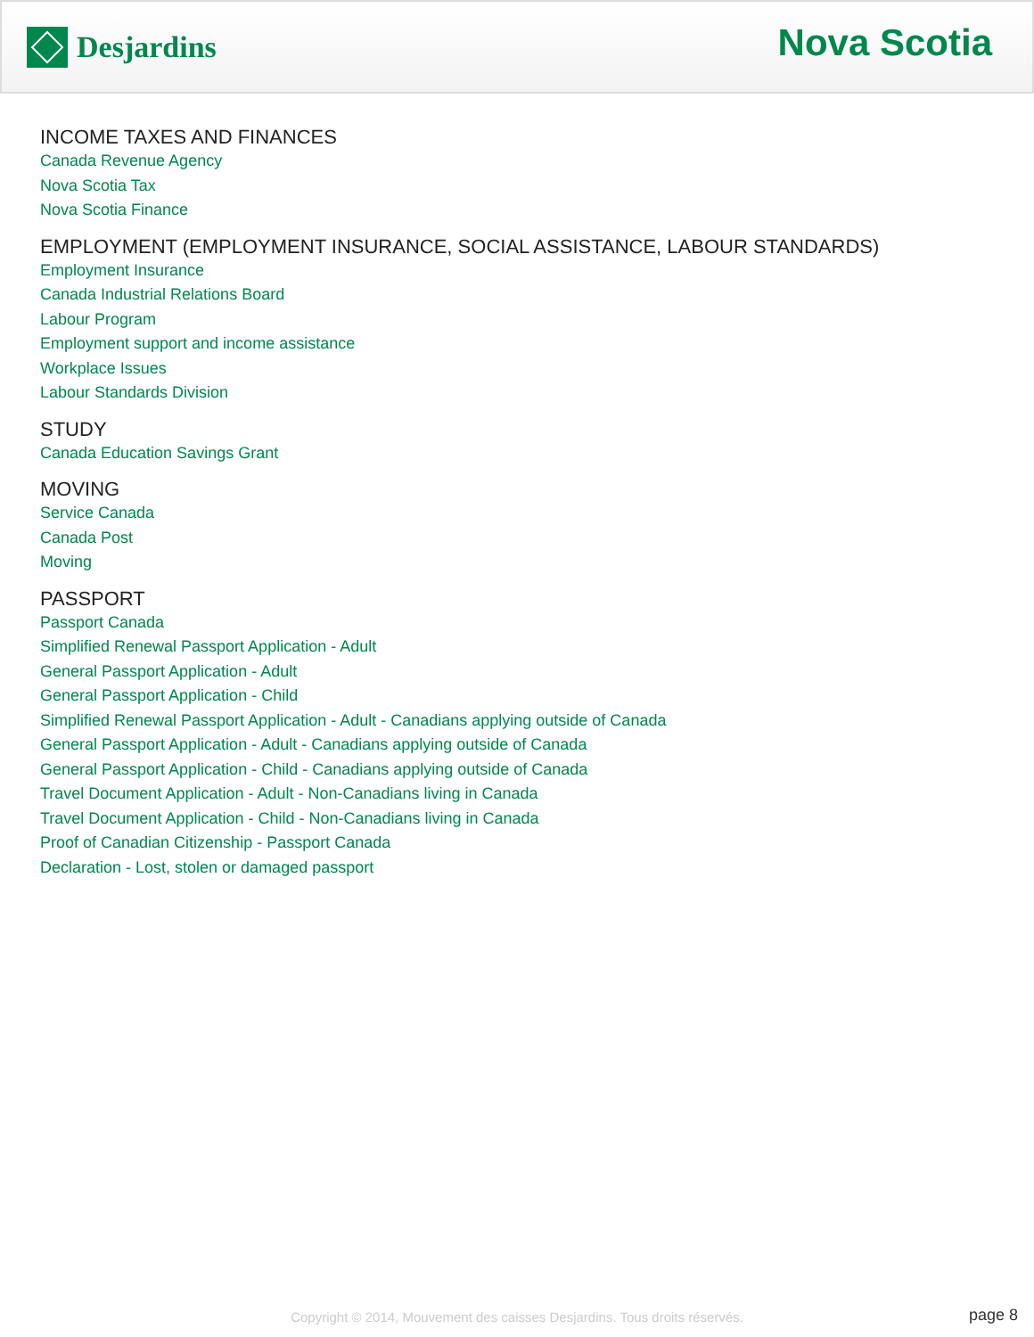Desjardins
Nova Scotia
INCOME TAXES AND FINANCES
Canada Revenue Agency
Nova Scotia Tax
Nova Scotia Finance
EMPLOYMENT (EMPLOYMENT INSURANCE, SOCIAL ASSISTANCE, LABOUR STANDARDS)
Employment Insurance
Canada Industrial Relations Board
Labour Program
Employment support and income assistance
Workplace Issues
Labour Standards Division
STUDY
Canada Education Savings Grant
MOVING
Service Canada
Canada Post
Moving
PASSPORT
Passport Canada
Simplified Renewal Passport Application - Adult
General Passport Application - Adult
General Passport Application - Child
Simplified Renewal Passport Application - Adult - Canadians applying outside of Canada
General Passport Application - Adult - Canadians applying outside of Canada
General Passport Application - Child - Canadians applying outside of Canada
Travel Document Application - Adult - Non-Canadians living in Canada
Travel Document Application - Child - Non-Canadians living in Canada
Proof of Canadian Citizenship - Passport Canada
Declaration - Lost, stolen or damaged passport
Copyright © 2014, Mouvement des caisses Desjardins. Tous droits réservés.
page 8